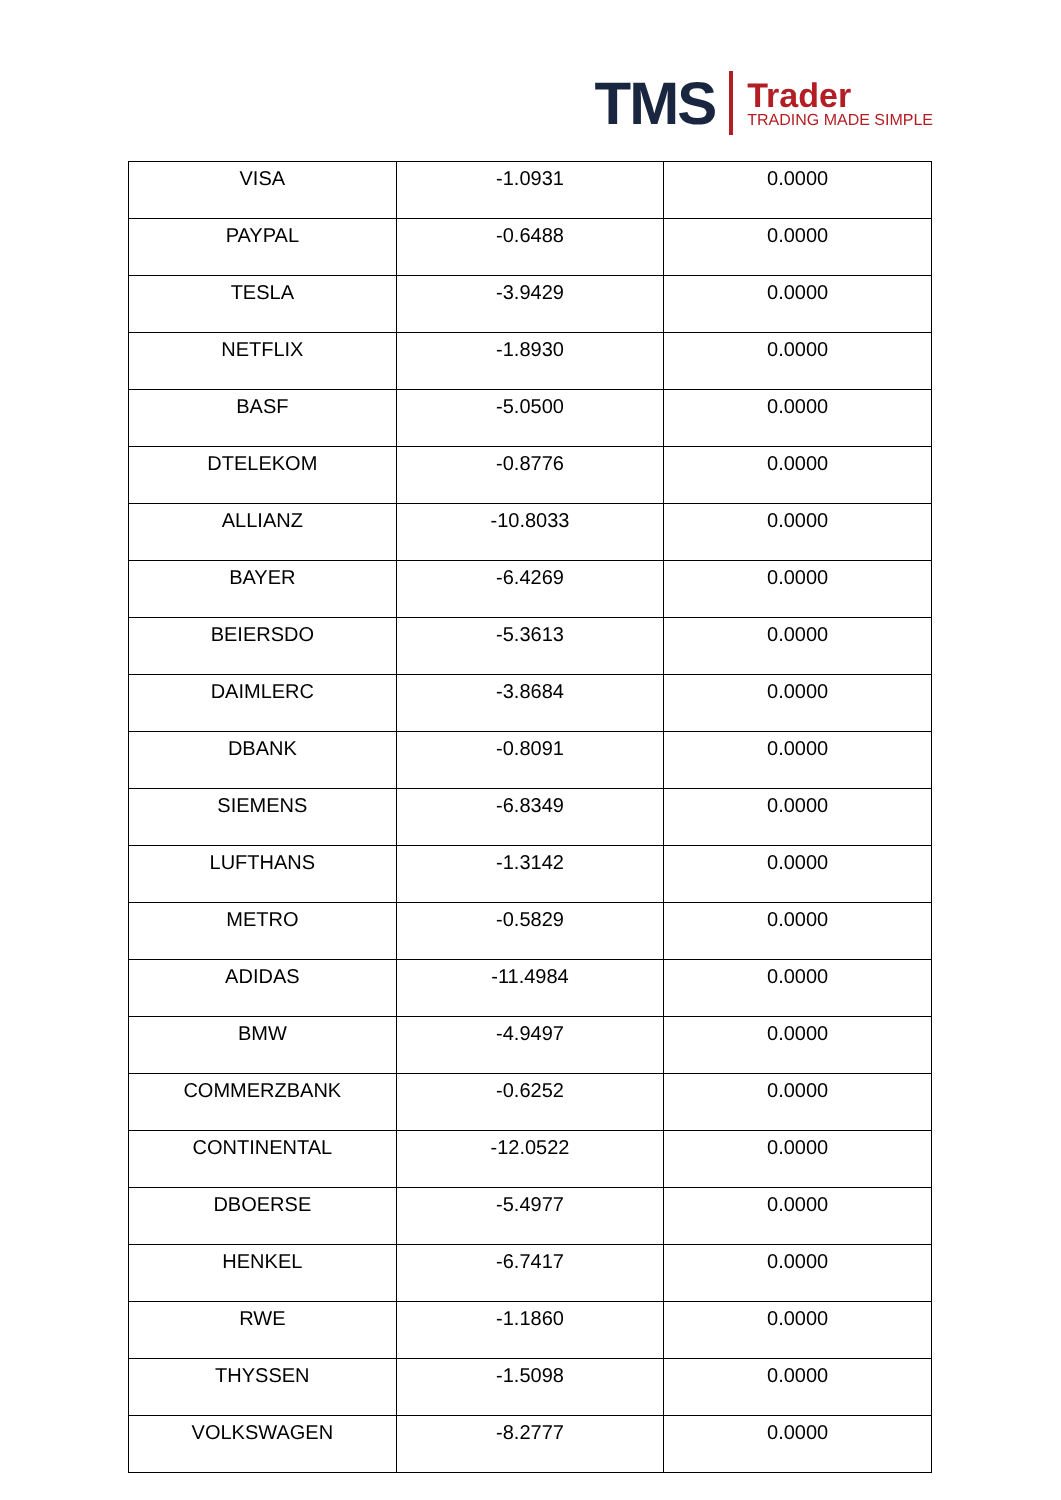TMS
Trader
TRADING MADE SIMPLE
| VISA | -1.0931 | 0.0000 |
| PAYPAL | -0.6488 | 0.0000 |
| TESLA | -3.9429 | 0.0000 |
| NETFLIX | -1.8930 | 0.0000 |
| BASF | -5.0500 | 0.0000 |
| DTELEKOM | -0.8776 | 0.0000 |
| ALLIANZ | -10.8033 | 0.0000 |
| BAYER | -6.4269 | 0.0000 |
| BEIERSDO | -5.3613 | 0.0000 |
| DAIMLERC | -3.8684 | 0.0000 |
| DBANK | -0.8091 | 0.0000 |
| SIEMENS | -6.8349 | 0.0000 |
| LUFTHANS | -1.3142 | 0.0000 |
| METRO | -0.5829 | 0.0000 |
| ADIDAS | -11.4984 | 0.0000 |
| BMW | -4.9497 | 0.0000 |
| COMMERZBANK | -0.6252 | 0.0000 |
| CONTINENTAL | -12.0522 | 0.0000 |
| DBOERSE | -5.4977 | 0.0000 |
| HENKEL | -6.7417 | 0.0000 |
| RWE | -1.1860 | 0.0000 |
| THYSSEN | -1.5098 | 0.0000 |
| VOLKSWAGEN | -8.2777 | 0.0000 |